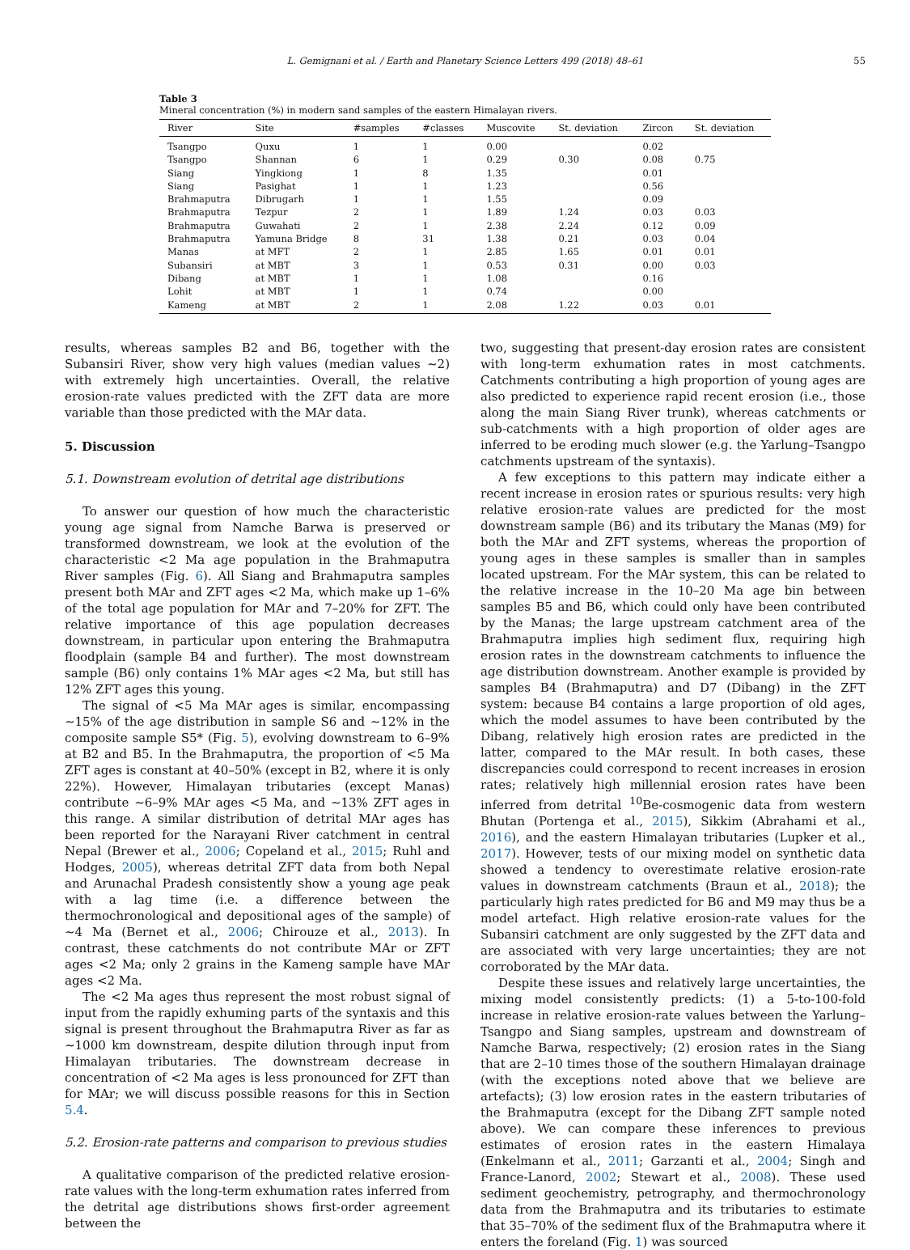L. Gemignani et al. / Earth and Planetary Science Letters 499 (2018) 48–61 55
Table 3
Mineral concentration (%) in modern sand samples of the eastern Himalayan rivers.
| River | Site | #samples | #classes | Muscovite | St. deviation | Zircon | St. deviation |
| --- | --- | --- | --- | --- | --- | --- | --- |
| Tsangpo | Quxu | 1 | 1 | 0.00 | | 0.02 | |
| Tsangpo | Shannan | 6 | 1 | 0.29 | 0.30 | 0.08 | 0.75 |
| Siang | Yingkiong | 1 | 8 | 1.35 | | 0.01 | |
| Siang | Pasighat | 1 | 1 | 1.23 | | 0.56 | |
| Brahmaputra | Dibrugarh | 1 | 1 | 1.55 | | 0.09 | |
| Brahmaputra | Tezpur | 2 | 1 | 1.89 | 1.24 | 0.03 | 0.03 |
| Brahmaputra | Guwahati | 2 | 1 | 2.38 | 2.24 | 0.12 | 0.09 |
| Brahmaputra | Yamuna Bridge | 8 | 31 | 1.38 | 0.21 | 0.03 | 0.04 |
| Manas | at MFT | 2 | 1 | 2.85 | 1.65 | 0.01 | 0.01 |
| Subansiri | at MBT | 3 | 1 | 0.53 | 0.31 | 0.00 | 0.03 |
| Dibang | at MBT | 1 | 1 | 1.08 | | 0.16 | |
| Lohit | at MBT | 1 | 1 | 0.74 | | 0.00 | |
| Kameng | at MBT | 2 | 1 | 2.08 | 1.22 | 0.03 | 0.01 |
results, whereas samples B2 and B6, together with the Subansiri River, show very high values (median values ∼2) with extremely high uncertainties. Overall, the relative erosion-rate values predicted with the ZFT data are more variable than those predicted with the MAr data.
5. Discussion
5.1. Downstream evolution of detrital age distributions
To answer our question of how much the characteristic young age signal from Namche Barwa is preserved or transformed downstream, we look at the evolution of the characteristic <2 Ma age population in the Brahmaputra River samples (Fig. 6). All Siang and Brahmaputra samples present both MAr and ZFT ages <2 Ma, which make up 1–6% of the total age population for MAr and 7–20% for ZFT. The relative importance of this age population decreases downstream, in particular upon entering the Brahmaputra floodplain (sample B4 and further). The most downstream sample (B6) only contains 1% MAr ages <2 Ma, but still has 12% ZFT ages this young.
The signal of <5 Ma MAr ages is similar, encompassing ∼15% of the age distribution in sample S6 and ∼12% in the composite sample S5* (Fig. 5), evolving downstream to 6–9% at B2 and B5. In the Brahmaputra, the proportion of <5 Ma ZFT ages is constant at 40–50% (except in B2, where it is only 22%). However, Himalayan tributaries (except Manas) contribute ∼6–9% MAr ages <5 Ma, and ∼13% ZFT ages in this range. A similar distribution of detrital MAr ages has been reported for the Narayani River catchment in central Nepal (Brewer et al., 2006; Copeland et al., 2015; Ruhl and Hodges, 2005), whereas detrital ZFT data from both Nepal and Arunachal Pradesh consistently show a young age peak with a lag time (i.e. a difference between the thermochronological and depositional ages of the sample) of ∼4 Ma (Bernet et al., 2006; Chirouze et al., 2013). In contrast, these catchments do not contribute MAr or ZFT ages <2 Ma; only 2 grains in the Kameng sample have MAr ages <2 Ma.
The <2 Ma ages thus represent the most robust signal of input from the rapidly exhuming parts of the syntaxis and this signal is present throughout the Brahmaputra River as far as ∼1000 km downstream, despite dilution through input from Himalayan tributaries. The downstream decrease in concentration of <2 Ma ages is less pronounced for ZFT than for MAr; we will discuss possible reasons for this in Section 5.4.
5.2. Erosion-rate patterns and comparison to previous studies
A qualitative comparison of the predicted relative erosion-rate values with the long-term exhumation rates inferred from the detrital age distributions shows first-order agreement between the
two, suggesting that present-day erosion rates are consistent with long-term exhumation rates in most catchments. Catchments contributing a high proportion of young ages are also predicted to experience rapid recent erosion (i.e., those along the main Siang River trunk), whereas catchments or sub-catchments with a high proportion of older ages are inferred to be eroding much slower (e.g. the Yarlung–Tsangpo catchments upstream of the syntaxis).
A few exceptions to this pattern may indicate either a recent increase in erosion rates or spurious results: very high relative erosion-rate values are predicted for the most downstream sample (B6) and its tributary the Manas (M9) for both the MAr and ZFT systems, whereas the proportion of young ages in these samples is smaller than in samples located upstream. For the MAr system, this can be related to the relative increase in the 10–20 Ma age bin between samples B5 and B6, which could only have been contributed by the Manas; the large upstream catchment area of the Brahmaputra implies high sediment flux, requiring high erosion rates in the downstream catchments to influence the age distribution downstream. Another example is provided by samples B4 (Brahmaputra) and D7 (Dibang) in the ZFT system: because B4 contains a large proportion of old ages, which the model assumes to have been contributed by the Dibang, relatively high erosion rates are predicted in the latter, compared to the MAr result. In both cases, these discrepancies could correspond to recent increases in erosion rates; relatively high millennial erosion rates have been inferred from detrital <sup>10</sup>Be-cosmogenic data from western Bhutan (Portenga et al., 2015), Sikkim (Abrahami et al., 2016), and the eastern Himalayan tributaries (Lupker et al., 2017). However, tests of our mixing model on synthetic data showed a tendency to overestimate relative erosion-rate values in downstream catchments (Braun et al., 2018); the particularly high rates predicted for B6 and M9 may thus be a model artefact. High relative erosion-rate values for the Subansiri catchment are only suggested by the ZFT data and are associated with very large uncertainties; they are not corroborated by the MAr data.
Despite these issues and relatively large uncertainties, the mixing model consistently predicts: (1) a 5-to-100-fold increase in relative erosion-rate values between the Yarlung–Tsangpo and Siang samples, upstream and downstream of Namche Barwa, respectively; (2) erosion rates in the Siang that are 2–10 times those of the southern Himalayan drainage (with the exceptions noted above that we believe are artefacts); (3) low erosion rates in the eastern tributaries of the Brahmaputra (except for the Dibang ZFT sample noted above). We can compare these inferences to previous estimates of erosion rates in the eastern Himalaya (Enkelmann et al., 2011; Garzanti et al., 2004; Singh and France-Lanord, 2002; Stewart et al., 2008). These used sediment geochemistry, petrography, and thermochronology data from the Brahmaputra and its tributaries to estimate that 35–70% of the sediment flux of the Brahmaputra where it enters the foreland (Fig. 1) was sourced